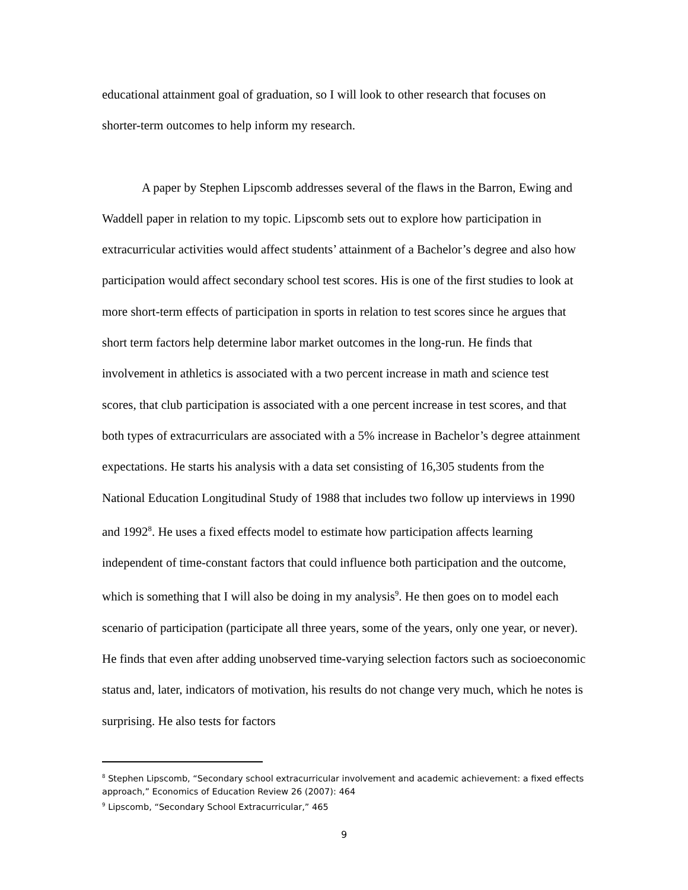educational attainment goal of graduation, so I will look to other research that focuses on shorter-term outcomes to help inform my research.
A paper by Stephen Lipscomb addresses several of the flaws in the Barron, Ewing and Waddell paper in relation to my topic. Lipscomb sets out to explore how participation in extracurricular activities would affect students’ attainment of a Bachelor’s degree and also how participation would affect secondary school test scores. His is one of the first studies to look at more short-term effects of participation in sports in relation to test scores since he argues that short term factors help determine labor market outcomes in the long-run. He finds that involvement in athletics is associated with a two percent increase in math and science test scores, that club participation is associated with a one percent increase in test scores, and that both types of extracurriculars are associated with a 5% increase in Bachelor’s degree attainment expectations. He starts his analysis with a data set consisting of 16,305 students from the National Education Longitudinal Study of 1988 that includes two follow up interviews in 1990 and 1992<sup>8</sup>. He uses a fixed effects model to estimate how participation affects learning independent of time-constant factors that could influence both participation and the outcome, which is something that I will also be doing in my analysis<sup>9</sup>. He then goes on to model each scenario of participation (participate all three years, some of the years, only one year, or never). He finds that even after adding unobserved time-varying selection factors such as socioeconomic status and, later, indicators of motivation, his results do not change very much, which he notes is surprising. He also tests for factors
<sup>8</sup> Stephen Lipscomb, “Secondary school extracurricular involvement and academic achievement: a fixed effects approach,” Economics of Education Review 26 (2007): 464
<sup>9</sup> Lipscomb, “Secondary School Extracurricular,” 465
9